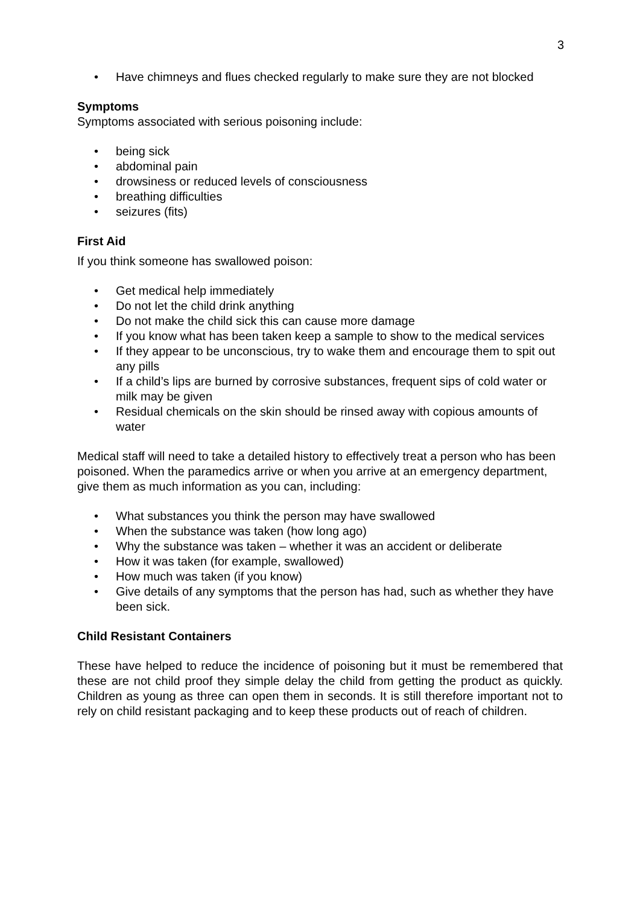3
• Have chimneys and flues checked regularly to make sure they are not blocked
Symptoms
Symptoms associated with serious poisoning include:
• being sick
• abdominal pain
• drowsiness or reduced levels of consciousness
• breathing difficulties
• seizures (fits)
First Aid
If you think someone has swallowed poison:
• Get medical help immediately
• Do not let the child drink anything
• Do not make the child sick this can cause more damage
• If you know what has been taken keep a sample to show to the medical services
• If they appear to be unconscious, try to wake them and encourage them to spit out any pills
• If a child’s lips are burned by corrosive substances, frequent sips of cold water or milk may be given
• Residual chemicals on the skin should be rinsed away with copious amounts of water
Medical staff will need to take a detailed history to effectively treat a person who has been poisoned. When the paramedics arrive or when you arrive at an emergency department, give them as much information as you can, including:
• What substances you think the person may have swallowed
• When the substance was taken (how long ago)
• Why the substance was taken – whether it was an accident or deliberate
• How it was taken (for example, swallowed)
• How much was taken (if you know)
• Give details of any symptoms that the person has had, such as whether they have been sick.
Child Resistant Containers
These have helped to reduce the incidence of poisoning but it must be remembered that these are not child proof they simple delay the child from getting the product as quickly. Children as young as three can open them in seconds. It is still therefore important not to rely on child resistant packaging and to keep these products out of reach of children.